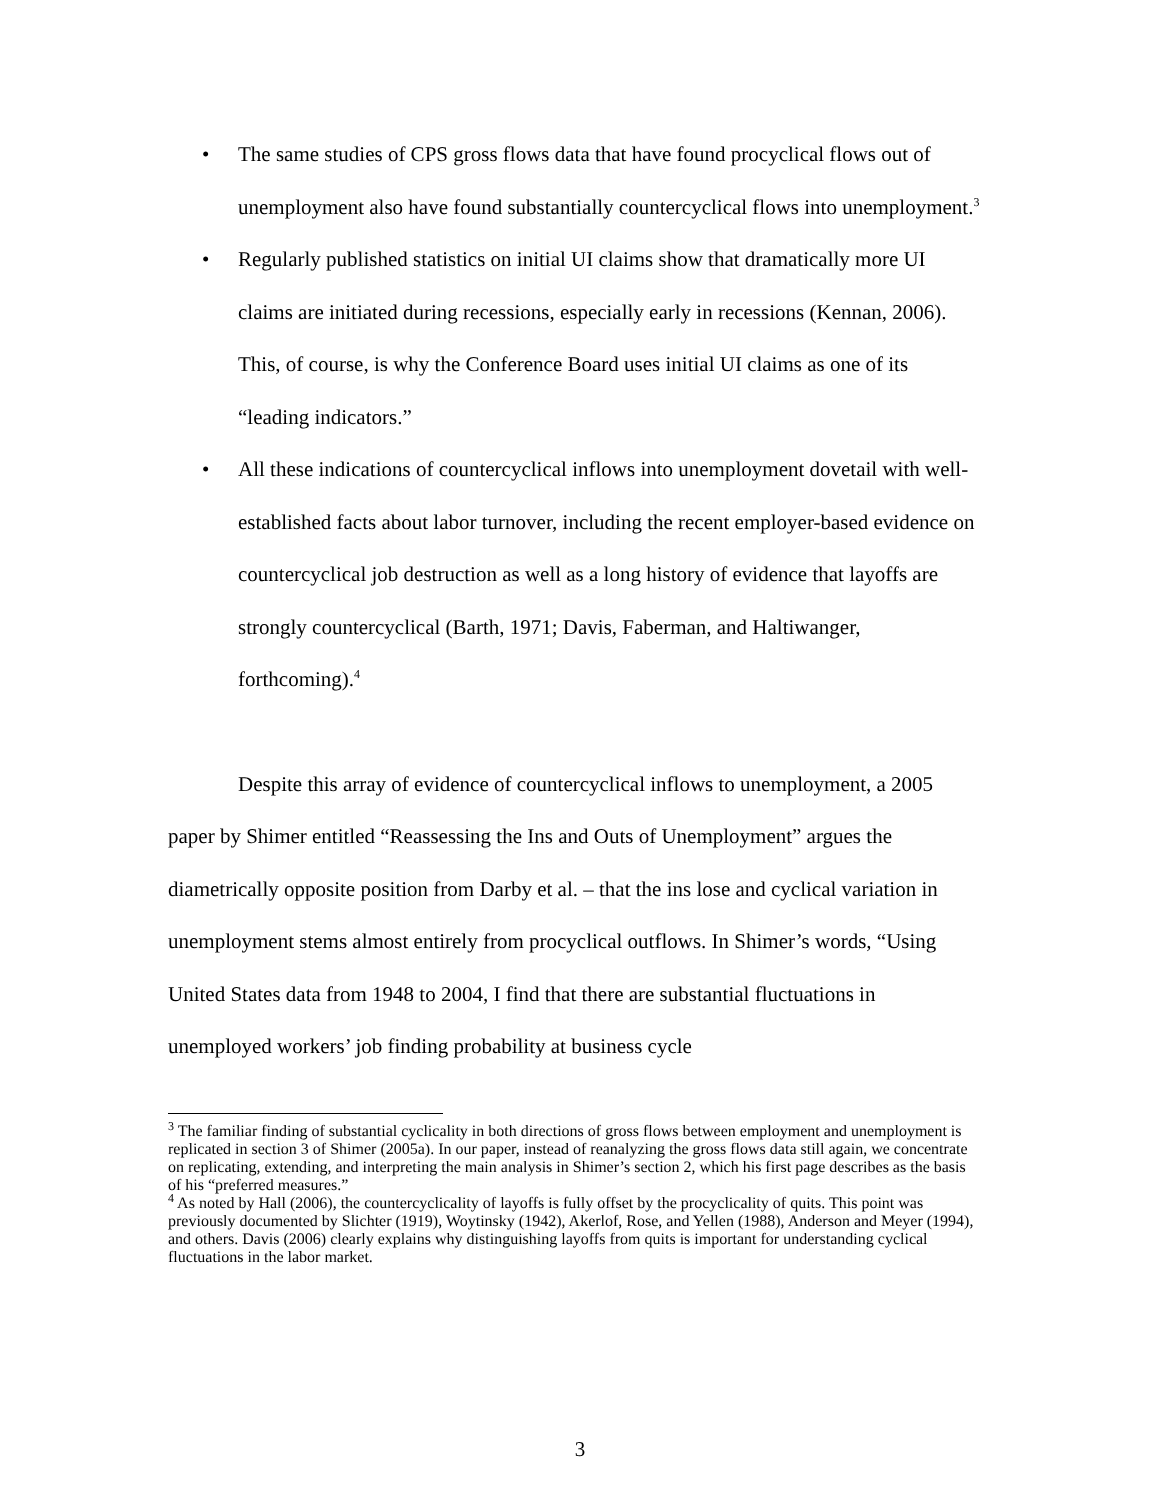• The same studies of CPS gross flows data that have found procyclical flows out of unemployment also have found substantially countercyclical flows into unemployment.<sup>3</sup>
• Regularly published statistics on initial UI claims show that dramatically more UI claims are initiated during recessions, especially early in recessions (Kennan, 2006). This, of course, is why the Conference Board uses initial UI claims as one of its “leading indicators.”
• All these indications of countercyclical inflows into unemployment dovetail with well-established facts about labor turnover, including the recent employer-based evidence on countercyclical job destruction as well as a long history of evidence that layoffs are strongly countercyclical (Barth, 1971; Davis, Faberman, and Haltiwanger, forthcoming).<sup>4</sup>
Despite this array of evidence of countercyclical inflows to unemployment, a 2005 paper by Shimer entitled “Reassessing the Ins and Outs of Unemployment” argues the diametrically opposite position from Darby et al. – that the ins lose and cyclical variation in unemployment stems almost entirely from procyclical outflows. In Shimer’s words, “Using United States data from 1948 to 2004, I find that there are substantial fluctuations in unemployed workers’ job finding probability at business cycle
<sup>3</sup> The familiar finding of substantial cyclicality in both directions of gross flows between employment and unemployment is replicated in section 3 of Shimer (2005a). In our paper, instead of reanalyzing the gross flows data still again, we concentrate on replicating, extending, and interpreting the main analysis in Shimer’s section 2, which his first page describes as the basis of his “preferred measures.”
<sup>4</sup> As noted by Hall (2006), the countercyclicality of layoffs is fully offset by the procyclicality of quits. This point was previously documented by Slichter (1919), Woytinsky (1942), Akerlof, Rose, and Yellen (1988), Anderson and Meyer (1994), and others. Davis (2006) clearly explains why distinguishing layoffs from quits is important for understanding cyclical fluctuations in the labor market.
3